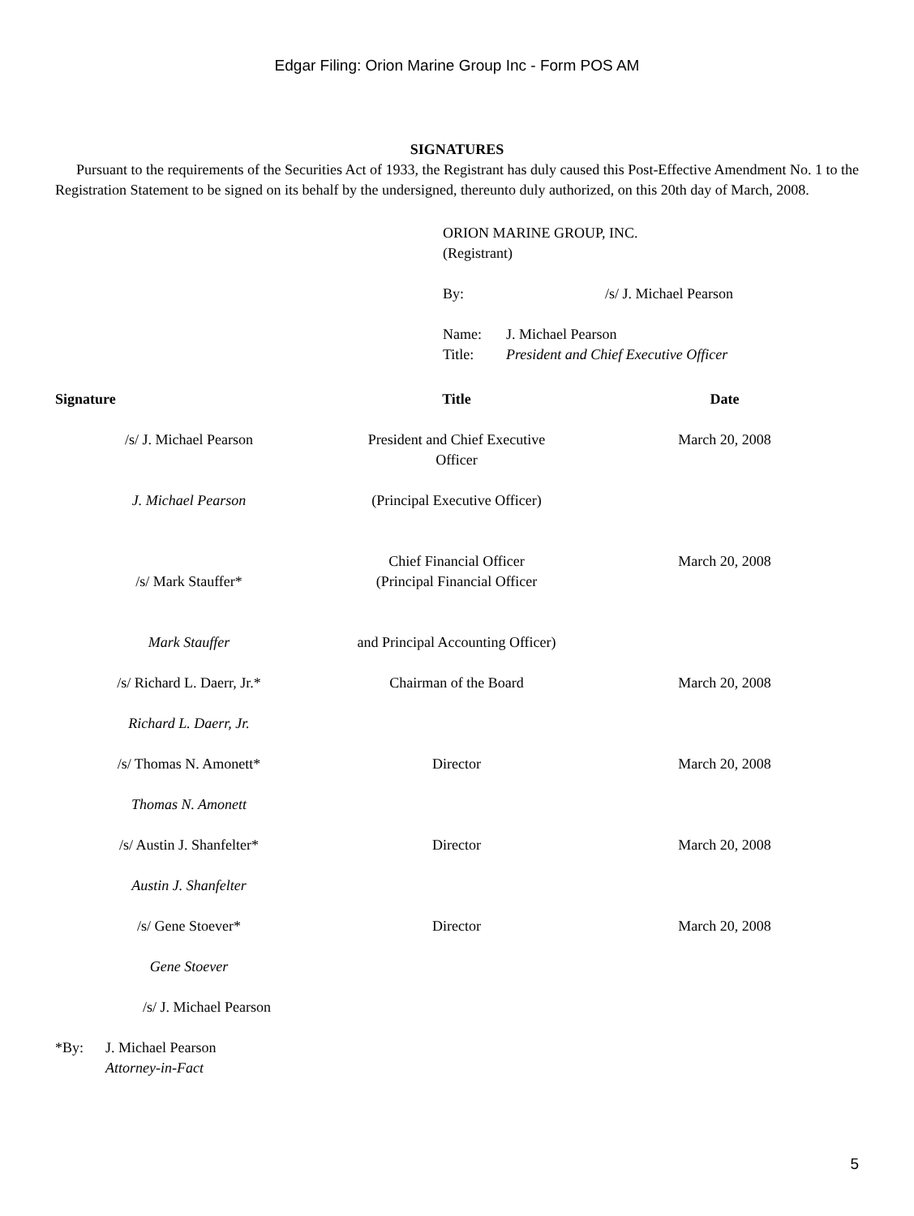Edgar Filing: Orion Marine Group Inc - Form POS AM
SIGNATURES
Pursuant to the requirements of the Securities Act of 1933, the Registrant has duly caused this Post-Effective Amendment No. 1 to the Registration Statement to be signed on its behalf by the undersigned, thereunto duly authorized, on this 20th day of March, 2008.
ORION MARINE GROUP, INC.
(Registrant)
| By: | /s/ J. Michael Pearson |
| Name: | J. Michael Pearson |
| Title: | President and Chief Executive Officer |
| Signature | Title | Date |
| --- | --- | --- |
| /s/ J. Michael Pearson | President and Chief Executive Officer | March 20, 2008 |
| J. Michael Pearson | (Principal Executive Officer) | |
| /s/ Mark Stauffer* | Chief Financial Officer (Principal Financial Officer | March 20, 2008 |
| Mark Stauffer | and Principal Accounting Officer) | |
| /s/ Richard L. Daerr, Jr.* | Chairman of the Board | March 20, 2008 |
| Richard L. Daerr, Jr. | | |
| /s/ Thomas N. Amonett* | Director | March 20, 2008 |
| Thomas N. Amonett | | |
| /s/ Austin J. Shanfelter* | Director | March 20, 2008 |
| Austin J. Shanfelter | | |
| /s/ Gene Stoever* | Director | March 20, 2008 |
| Gene Stoever | | |
/s/ J. Michael Pearson
| *By: | J. Michael Pearson Attorney-in-Fact |
5